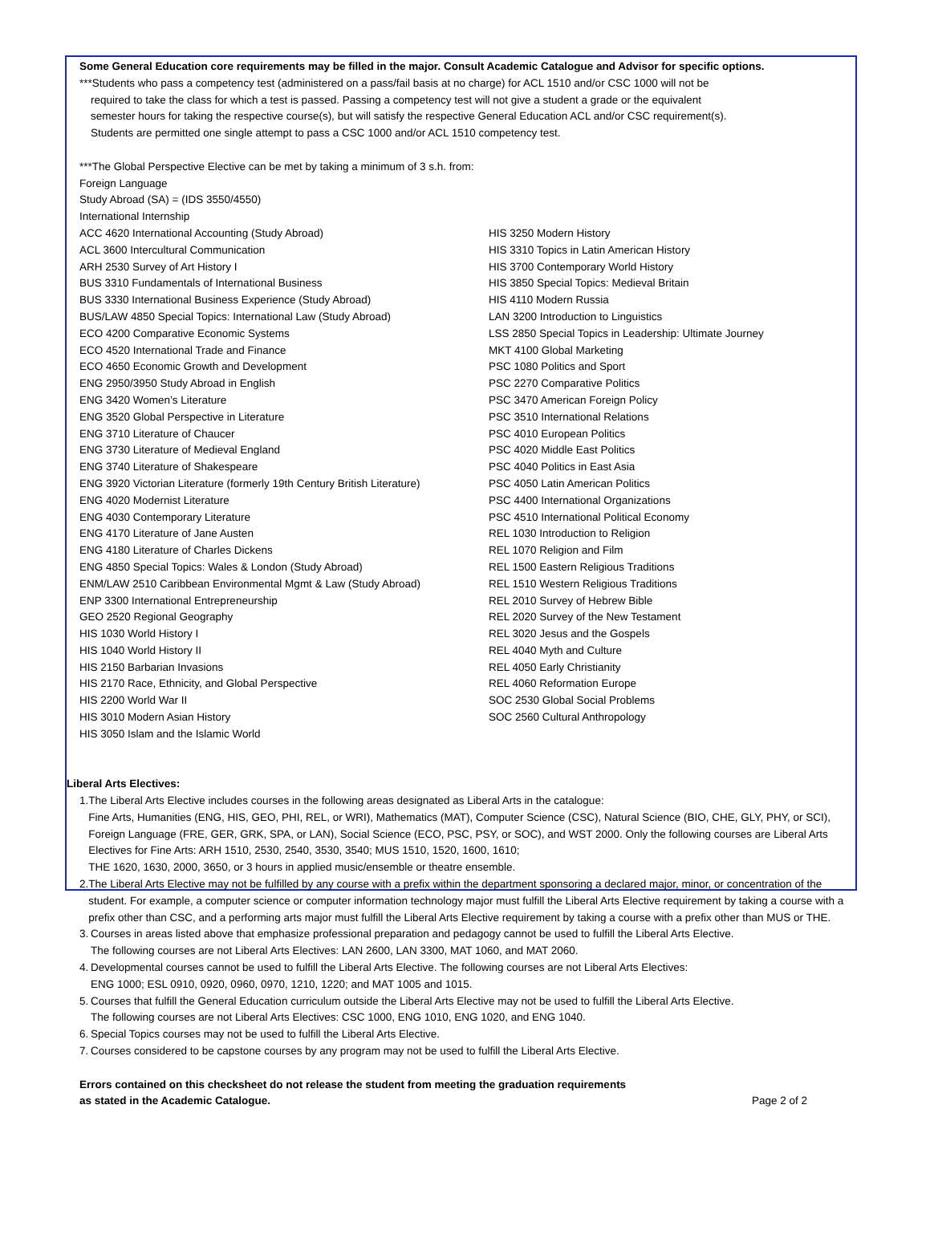Some General Education core requirements may be filled in the major. Consult Academic Catalogue and Advisor for specific options.
***Students who pass a competency test (administered on a pass/fail basis at no charge) for ACL 1510 and/or CSC 1000 will not be
required to take the class for which a test is passed. Passing a competency test will not give a student a grade or the equivalent
semester hours for taking the respective course(s), but will satisfy the respective General Education ACL and/or CSC requirement(s).
Students are permitted one single attempt to pass a CSC 1000 and/or ACL 1510 competency test.
***The Global Perspective Elective can be met by taking a minimum of 3 s.h. from:
Foreign Language
Study Abroad (SA) = (IDS 3550/4550)
International Internship
ACC 4620 International Accounting (Study Abroad)
ACL 3600 Intercultural Communication
ARH 2530 Survey of Art History I
BUS 3310 Fundamentals of International Business
BUS 3330 International Business Experience (Study Abroad)
BUS/LAW 4850 Special Topics: International Law (Study Abroad)
ECO 4200 Comparative Economic Systems
ECO 4520 International Trade and Finance
ECO 4650 Economic Growth and Development
ENG 2950/3950 Study Abroad in English
ENG 3420 Women’s Literature
ENG 3520 Global Perspective in Literature
ENG 3710 Literature of Chaucer
ENG 3730 Literature of Medieval England
ENG 3740 Literature of Shakespeare
ENG 3920 Victorian Literature (formerly 19th Century British Literature)
ENG 4020 Modernist Literature
ENG 4030 Contemporary Literature
ENG 4170 Literature of Jane Austen
ENG 4180 Literature of Charles Dickens
ENG 4850 Special Topics: Wales & London (Study Abroad)
ENM/LAW 2510 Caribbean Environmental Mgmt & Law (Study Abroad)
ENP 3300 International Entrepreneurship
GEO 2520 Regional Geography
HIS 1030 World History I
HIS 1040 World History II
HIS 2150 Barbarian Invasions
HIS 2170 Race, Ethnicity, and Global Perspective
HIS 2200 World War II
HIS 3010 Modern Asian History
HIS 3050 Islam and the Islamic World
HIS 3250 Modern History
HIS 3310 Topics in Latin American History
HIS 3700 Contemporary World History
HIS 3850 Special Topics: Medieval Britain
HIS 4110 Modern Russia
LAN 3200 Introduction to Linguistics
LSS 2850 Special Topics in Leadership: Ultimate Journey
MKT 4100 Global Marketing
PSC 1080 Politics and Sport
PSC 2270 Comparative Politics
PSC 3470 American Foreign Policy
PSC 3510 International Relations
PSC 4010 European Politics
PSC 4020 Middle East Politics
PSC 4040 Politics in East Asia
PSC 4050 Latin American Politics
PSC 4400 International Organizations
PSC 4510 International Political Economy
REL 1030 Introduction to Religion
REL 1070 Religion and Film
REL 1500 Eastern Religious Traditions
REL 1510 Western Religious Traditions
REL 2010 Survey of Hebrew Bible
REL 2020 Survey of the New Testament
REL 3020 Jesus and the Gospels
REL 4040 Myth and Culture
REL 4050 Early Christianity
REL 4060 Reformation Europe
SOC 2530 Global Social Problems
SOC 2560 Cultural Anthropology
Liberal Arts Electives:
1. The Liberal Arts Elective includes courses in the following areas designated as Liberal Arts in the catalogue:
Fine Arts, Humanities (ENG, HIS, GEO, PHI, REL, or WRI), Mathematics (MAT), Computer Science (CSC), Natural Science (BIO, CHE, GLY, PHY, or SCI), Foreign Language (FRE, GER, GRK, SPA, or LAN), Social Science (ECO, PSC, PSY, or SOC), and WST 2000. Only the following courses are Liberal Arts Electives for Fine Arts: ARH 1510, 2530, 2540, 3530, 3540; MUS 1510, 1520, 1600, 1610;
THE 1620, 1630, 2000, 3650, or 3 hours in applied music/ensemble or theatre ensemble.
2. The Liberal Arts Elective may not be fulfilled by any course with a prefix within the department sponsoring a declared major, minor, or concentration of the student. For example, a computer science or computer information technology major must fulfill the Liberal Arts Elective requirement by taking a course with a prefix other than CSC, and a performing arts major must fulfill the Liberal Arts Elective requirement by taking a course with a prefix other than MUS or THE.
3. Courses in areas listed above that emphasize professional preparation and pedagogy cannot be used to fulfill the Liberal Arts Elective.
The following courses are not Liberal Arts Electives: LAN 2600, LAN 3300, MAT 1060, and MAT 2060.
4. Developmental courses cannot be used to fulfill the Liberal Arts Elective. The following courses are not Liberal Arts Electives:
ENG 1000; ESL 0910, 0920, 0960, 0970, 1210, 1220; and MAT 1005 and 1015.
5. Courses that fulfill the General Education curriculum outside the Liberal Arts Elective may not be used to fulfill the Liberal Arts Elective.
The following courses are not Liberal Arts Electives: CSC 1000, ENG 1010, ENG 1020, and ENG 1040.
6. Special Topics courses may not be used to fulfill the Liberal Arts Elective.
7. Courses considered to be capstone courses by any program may not be used to fulfill the Liberal Arts Elective.
Errors contained on this checksheet do not release the student from meeting the graduation requirements
as stated in the Academic Catalogue. Page 2 of 2